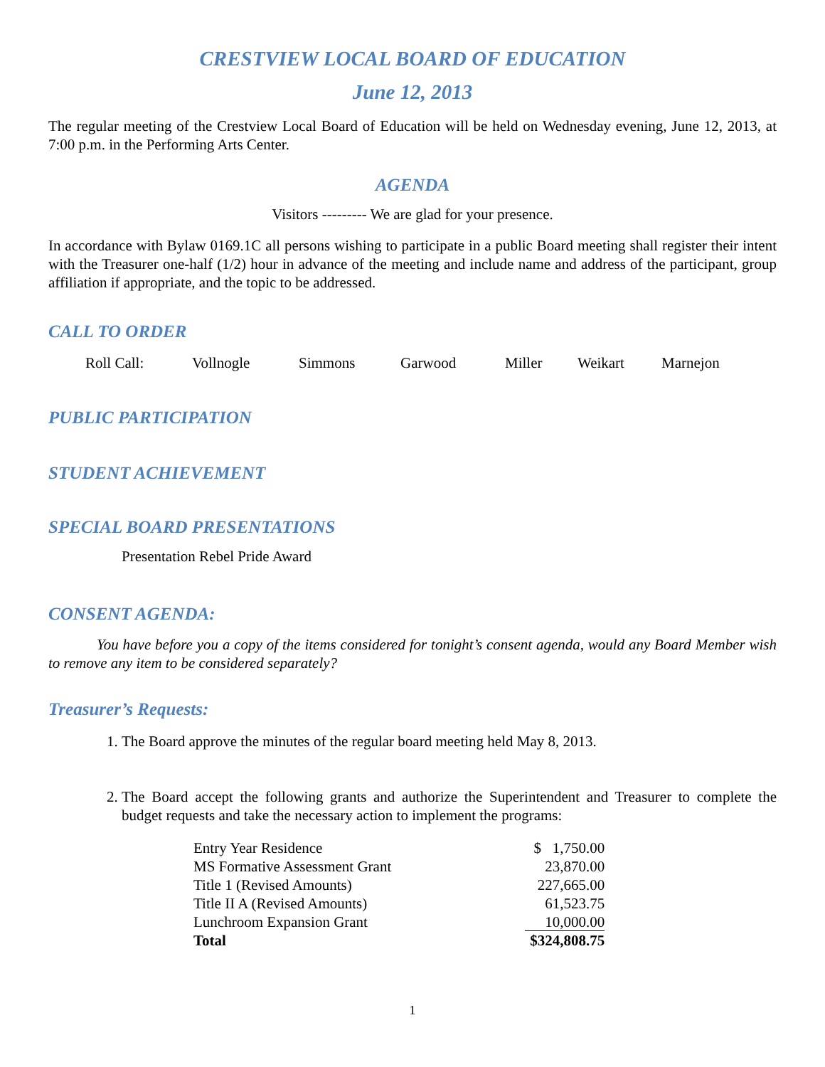CRESTVIEW LOCAL BOARD OF EDUCATION
June 12, 2013
The regular meeting of the Crestview Local Board of Education will be held on Wednesday evening, June 12, 2013, at 7:00 p.m. in the Performing Arts Center.
AGENDA
Visitors --------- We are glad for your presence.
In accordance with Bylaw 0169.1C all persons wishing to participate in a public Board meeting shall register their intent with the Treasurer one-half (1/2) hour in advance of the meeting and include name and address of the participant, group affiliation if appropriate, and the topic to be addressed.
CALL TO ORDER
Roll Call: Vollnogle Simmons Garwood Miller Weikart Marnejon
PUBLIC PARTICIPATION
STUDENT ACHIEVEMENT
SPECIAL BOARD PRESENTATIONS
Presentation Rebel Pride Award
CONSENT AGENDA:
You have before you a copy of the items considered for tonight’s consent agenda, would any Board Member wish to remove any item to be considered separately?
Treasurer’s Requests:
1. The Board approve the minutes of the regular board meeting held May 8, 2013.
2. The Board accept the following grants and authorize the Superintendent and Treasurer to complete the budget requests and take the necessary action to implement the programs:
| Entry Year Residence | $ 1,750.00 |
| MS Formative Assessment Grant | 23,870.00 |
| Title 1 (Revised Amounts) | 227,665.00 |
| Title II A (Revised Amounts) | 61,523.75 |
| Lunchroom Expansion Grant | 10,000.00 |
| Total | $324,808.75 |
1